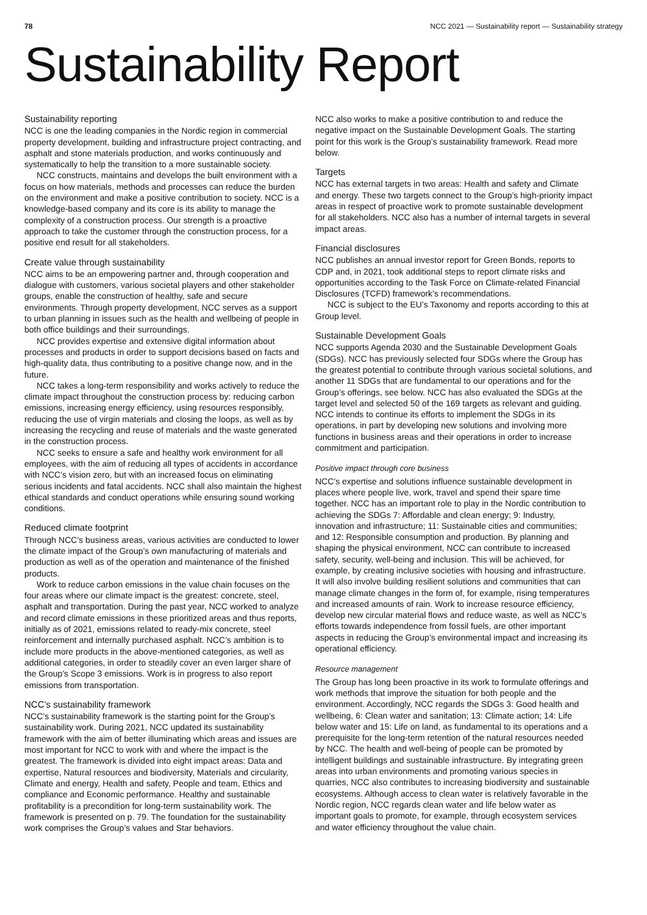78 NCC 2021 — Sustainability report — Sustainability strategy
Sustainability Report
Sustainability reporting
NCC is one the leading companies in the Nordic region in commercial property development, building and infrastructure project contracting, and asphalt and stone materials production, and works continuously and systematically to help the transition to a more sustainable society.
NCC constructs, maintains and develops the built environment with a focus on how materials, methods and processes can reduce the burden on the environment and make a positive contribution to society. NCC is a knowledge-based company and its core is its ability to manage the complexity of a construction process. Our strength is a proactive approach to take the customer through the construction process, for a positive end result for all stakeholders.
Create value through sustainability
NCC aims to be an empowering partner and, through cooperation and dialogue with customers, various societal players and other stakeholder groups, enable the construction of healthy, safe and secure environments. Through property development, NCC serves as a support to urban planning in issues such as the health and wellbeing of people in both office buildings and their surroundings.
NCC provides expertise and extensive digital information about processes and products in order to support decisions based on facts and high-quality data, thus contributing to a positive change now, and in the future.
NCC takes a long-term responsibility and works actively to reduce the climate impact throughout the construction process by: reducing carbon emissions, increasing energy efficiency, using resources responsibly, reducing the use of virgin materials and closing the loops, as well as by increasing the recycling and reuse of materials and the waste generated in the construction process.
NCC seeks to ensure a safe and healthy work environment for all employees, with the aim of reducing all types of accidents in accordance with NCC’s vision zero, but with an increased focus on eliminating serious incidents and fatal accidents. NCC shall also maintain the highest ethical standards and conduct operations while ensuring sound working conditions.
Reduced climate footprint
Through NCC’s business areas, various activities are conducted to lower the climate impact of the Group’s own manufacturing of materials and production as well as of the operation and maintenance of the finished products.
Work to reduce carbon emissions in the value chain focuses on the four areas where our climate impact is the greatest: concrete, steel, asphalt and transportation. During the past year, NCC worked to analyze and record climate emissions in these prioritized areas and thus reports, initially as of 2021, emissions related to ready-mix concrete, steel reinforcement and internally purchased asphalt. NCC’s ambition is to include more products in the above-mentioned categories, as well as additional categories, in order to steadily cover an even larger share of the Group’s Scope 3 emissions. Work is in progress to also report emissions from transportation.
NCC’s sustainability framework
NCC’s sustainability framework is the starting point for the Group’s sustainability work. During 2021, NCC updated its sustainability framework with the aim of better illuminating which areas and issues are most important for NCC to work with and where the impact is the greatest. The framework is divided into eight impact areas: Data and expertise, Natural resources and biodiversity, Materials and circularity, Climate and energy, Health and safety, People and team, Ethics and compliance and Economic performance. Healthy and sustainable profitability is a precondition for long-term sustainability work. The framework is presented on p. 79. The foundation for the sustainability work comprises the Group’s values and Star behaviors.
NCC also works to make a positive contribution to and reduce the negative impact on the Sustainable Development Goals. The starting point for this work is the Group’s sustainability framework. Read more below.
Targets
NCC has external targets in two areas: Health and safety and Climate and energy. These two targets connect to the Group’s high-priority impact areas in respect of proactive work to promote sustainable development for all stakeholders. NCC also has a number of internal targets in several impact areas.
Financial disclosures
NCC publishes an annual investor report for Green Bonds, reports to CDP and, in 2021, took additional steps to report climate risks and opportunities according to the Task Force on Climate-related Financial Disclosures (TCFD) framework’s recommendations.
NCC is subject to the EU’s Taxonomy and reports according to this at Group level.
Sustainable Development Goals
NCC supports Agenda 2030 and the Sustainable Development Goals (SDGs). NCC has previously selected four SDGs where the Group has the greatest potential to contribute through various societal solutions, and another 11 SDGs that are fundamental to our operations and for the Group’s offerings, see below. NCC has also evaluated the SDGs at the target level and selected 50 of the 169 targets as relevant and guiding. NCC intends to continue its efforts to implement the SDGs in its operations, in part by developing new solutions and involving more functions in business areas and their operations in order to increase commitment and participation.
Positive impact through core business
NCC’s expertise and solutions influence sustainable development in places where people live, work, travel and spend their spare time together. NCC has an important role to play in the Nordic contribution to achieving the SDGs 7: Affordable and clean energy; 9: Industry, innovation and infrastructure; 11: Sustainable cities and communities; and 12: Responsible consumption and production. By planning and shaping the physical environment, NCC can contribute to increased safety, security, well-being and inclusion. This will be achieved, for example, by creating inclusive societies with housing and infrastructure. It will also involve building resilient solutions and communities that can manage climate changes in the form of, for example, rising temperatures and increased amounts of rain. Work to increase resource efficiency, develop new circular material flows and reduce waste, as well as NCC’s efforts towards independence from fossil fuels, are other important aspects in reducing the Group’s environmental impact and increasing its operational efficiency.
Resource management
The Group has long been proactive in its work to formulate offerings and work methods that improve the situation for both people and the environment. Accordingly, NCC regards the SDGs 3: Good health and wellbeing, 6: Clean water and sanitation; 13: Climate action; 14: Life below water and 15: Life on land, as fundamental to its operations and a prerequisite for the long-term retention of the natural resources needed by NCC. The health and well-being of people can be promoted by intelligent buildings and sustainable infrastructure. By integrating green areas into urban environments and promoting various species in quarries, NCC also contributes to increasing biodiversity and sustainable ecosystems. Although access to clean water is relatively favorable in the Nordic region, NCC regards clean water and life below water as important goals to promote, for example, through ecosystem services and water efficiency throughout the value chain.